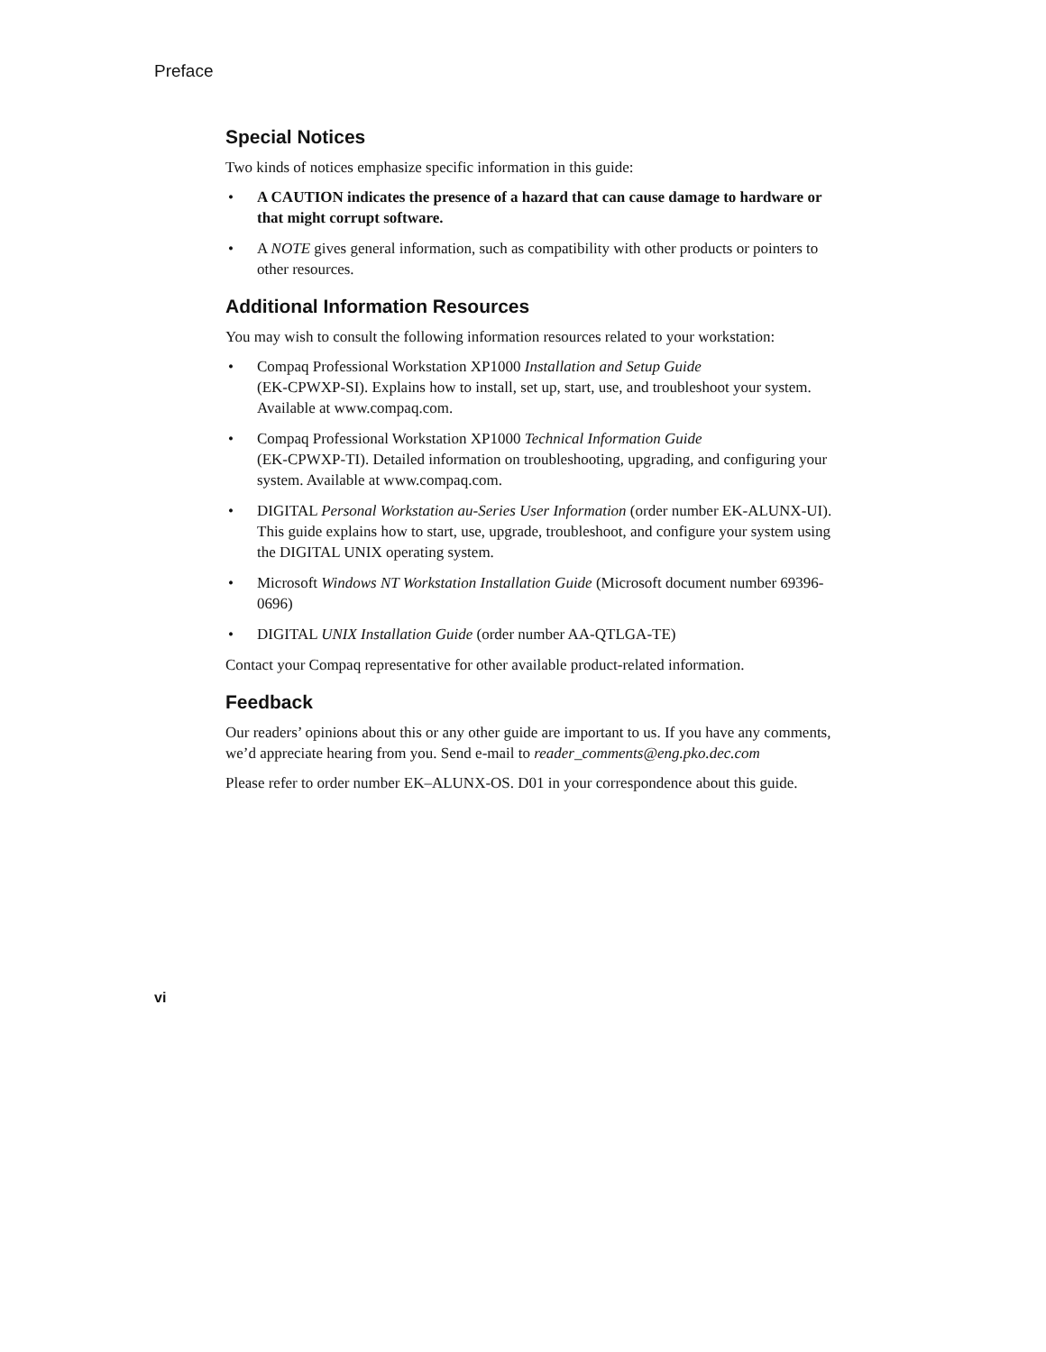Preface
Special Notices
Two kinds of notices emphasize specific information in this guide:
• A CAUTION indicates the presence of a hazard that can cause damage to hardware or that might corrupt software.
• A NOTE gives general information, such as compatibility with other products or pointers to other resources.
Additional Information Resources
You may wish to consult the following information resources related to your workstation:
• Compaq Professional Workstation XP1000 Installation and Setup Guide
(EK-CPWXP-SI). Explains how to install, set up, start, use, and troubleshoot your system. Available at www.compaq.com.
• Compaq Professional Workstation XP1000 Technical Information Guide
(EK-CPWXP-TI). Detailed information on troubleshooting, upgrading, and configuring your system. Available at www.compaq.com.
• DIGITAL Personal Workstation au-Series User Information (order number EK-ALUNX-UI). This guide explains how to start, use, upgrade, troubleshoot, and configure your system using the DIGITAL UNIX operating system.
• Microsoft Windows NT Workstation Installation Guide (Microsoft document number 69396-0696)
• DIGITAL UNIX Installation Guide (order number AA-QTLGA-TE)
Contact your Compaq representative for other available product-related information.
Feedback
Our readers’ opinions about this or any other guide are important to us. If you have any comments, we’d appreciate hearing from you. Send e-mail to reader_comments@eng.pko.dec.com
Please refer to order number EK–ALUNX-OS. D01 in your correspondence about this guide.
vi